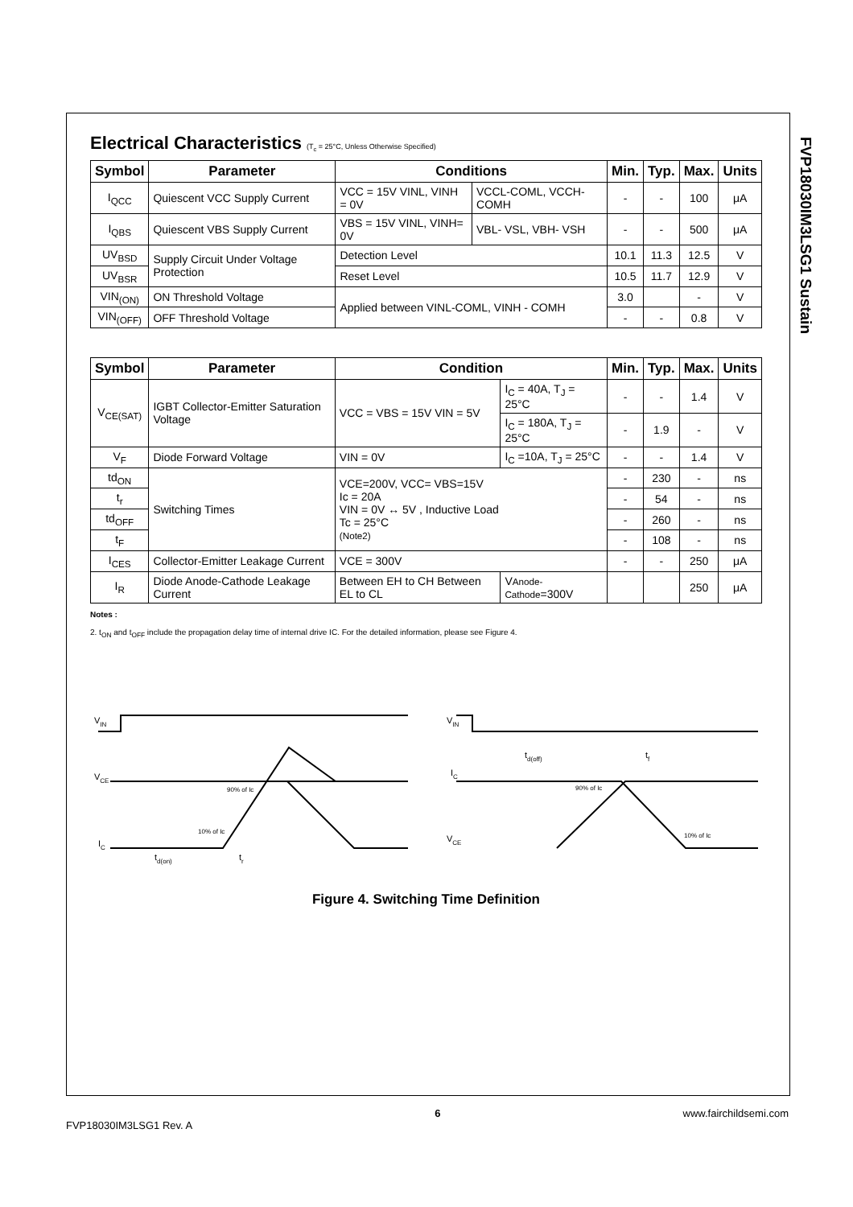FVP18030IM3LSG1 Sustain
Electrical Characteristics (T<sub>c</sub> = 25°C, Unless Otherwise Specified)
| Symbol | Parameter | Conditions | | Min. | Typ. | Max. | Units |
| --- | --- | --- | --- | --- | --- | --- | --- |
| I<sub>QCC</sub> | Quiescent VCC Supply Current | VCC = 15V VINL, VINH = 0V | VCCL-COML, VCCH-COMH | - | - | 100 | μA |
| I<sub>QBS</sub> | Quiescent VBS Supply Current | VBS = 15V VINL, VINH= 0V | VBL- VSL, VBH- VSH | - | - | 500 | μA |
| UV<sub>BSD</sub> | Supply Circuit Under Voltage Protection | Detection Level | | 10.1 | 11.3 | 12.5 | V |
| UV<sub>BSR</sub> | | Reset Level | | 10.5 | 11.7 | 12.9 | V |
| VIN<sub>(ON)</sub> | ON Threshold Voltage | Applied between VINL-COML, VINH - COMH | | 3.0 | | - | V |
| VIN<sub>(OFF)</sub> | OFF Threshold Voltage | | | - | - | 0.8 | V |
| Symbol | Parameter | Condition | | Min. | Typ. | Max. | Units |
| --- | --- | --- | --- | --- | --- | --- | --- |
| V<sub>CE(SAT)</sub> | IGBT Collector-Emitter Saturation Voltage | VCC = VBS = 15V VIN = 5V | I<sub>C</sub> = 40A, T<sub>J</sub> = 25°C | - | - | 1.4 | V |
| | | | I<sub>C</sub> = 180A, T<sub>J</sub> = 25°C | - | 1.9 | - | V |
| V<sub>F</sub> | Diode Forward Voltage | VIN = 0V | I<sub>C</sub> =10A, T<sub>J</sub> = 25°C | - | - | 1.4 | V |
| td<sub>ON</sub> | Switching Times | VCE=200V, VCC= VBS=15V Ic = 20A VIN = 0V ↔ 5V , Inductive Load Tc = 25°C (Note2) | | - | 230 | - | ns |
| t<sub>r</sub> | | | | - | 54 | - | ns |
| td<sub>OFF</sub> | | | | - | 260 | - | ns |
| t<sub>F</sub> | | | | - | 108 | - | ns |
| I<sub>CES</sub> | Collector-Emitter Leakage Current | VCE = 300V | | - | - | 250 | μA |
| I<sub>R</sub> | Diode Anode-Cathode Leakage Current | Between EH to CH Between EL to CL | V Anode-Cathode =300V | | | 250 | μA |
Notes :
2. t<sub>ON</sub> and t<sub>OFF</sub> include the propagation delay time of internal drive IC. For the detailed information, please see Figure 4.
VIN
VCE
IC
90% of Ic
10% of Ic
td(on)
tr
VIN
IC
VCE
td(off)
tf
90% of Ic
10% of Ic
Figure 4. Switching Time Definition
FVP18030IM3LSG1 Rev. A 6 www.fairchildsemi.com